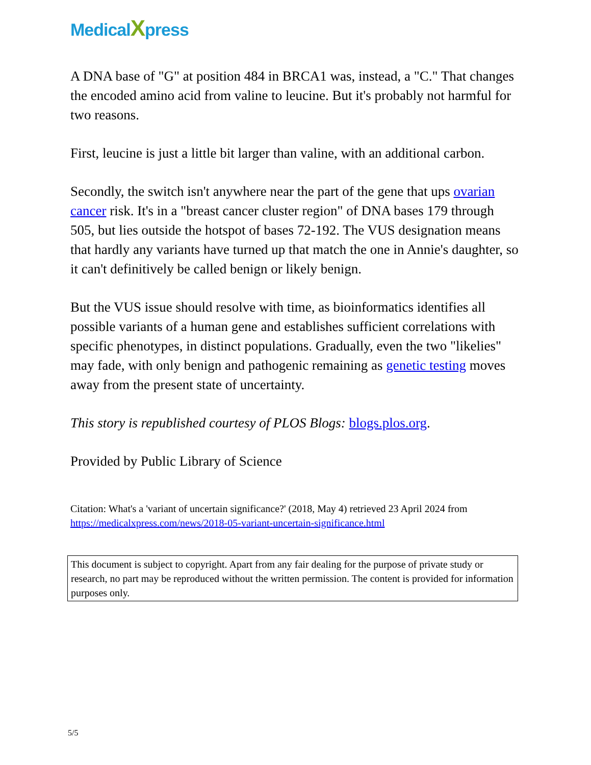MedicalXpress
A DNA base of "G" at position 484 in BRCA1 was, instead, a "C." That changes the encoded amino acid from valine to leucine. But it's probably not harmful for two reasons.
First, leucine is just a little bit larger than valine, with an additional carbon.
Secondly, the switch isn't anywhere near the part of the gene that ups ovarian cancer risk. It's in a "breast cancer cluster region" of DNA bases 179 through 505, but lies outside the hotspot of bases 72-192. The VUS designation means that hardly any variants have turned up that match the one in Annie's daughter, so it can't definitively be called benign or likely benign.
But the VUS issue should resolve with time, as bioinformatics identifies all possible variants of a human gene and establishes sufficient correlations with specific phenotypes, in distinct populations. Gradually, even the two "likelies" may fade, with only benign and pathogenic remaining as genetic testing moves away from the present state of uncertainty.
This story is republished courtesy of PLOS Blogs: blogs.plos.org.
Provided by Public Library of Science
Citation: What's a 'variant of uncertain significance?' (2018, May 4) retrieved 23 April 2024 from https://medicalxpress.com/news/2018-05-variant-uncertain-significance.html
This document is subject to copyright. Apart from any fair dealing for the purpose of private study or research, no part may be reproduced without the written permission. The content is provided for information purposes only.
5/5